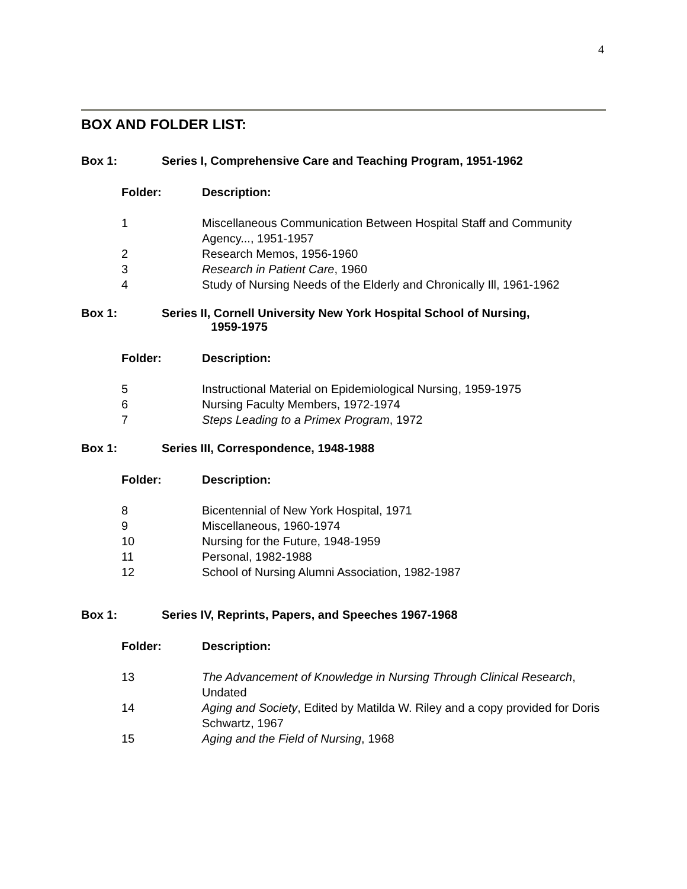4
BOX AND FOLDER LIST:
Box 1: Series I, Comprehensive Care and Teaching Program, 1951-1962
| Folder: | Description: |
| --- | --- |
| 1 | Miscellaneous Communication Between Hospital Staff and Community Agency..., 1951-1957 |
| 2 | Research Memos, 1956-1960 |
| 3 | Research in Patient Care , 1960 |
| 4 | Study of Nursing Needs of the Elderly and Chronically Ill, 1961-1962 |
Box 1: Series II, Cornell University New York Hospital School of Nursing,
1959-1975
| Folder: | Description: |
| --- | --- |
| 5 | Instructional Material on Epidemiological Nursing, 1959-1975 |
| 6 | Nursing Faculty Members, 1972-1974 |
| 7 | Steps Leading to a Primex Program , 1972 |
Box 1: Series III, Correspondence, 1948-1988
| Folder: | Description: |
| --- | --- |
| 8 | Bicentennial of New York Hospital, 1971 |
| 9 | Miscellaneous, 1960-1974 |
| 10 | Nursing for the Future, 1948-1959 |
| 11 | Personal, 1982-1988 |
| 12 | School of Nursing Alumni Association, 1982-1987 |
Box 1: Series IV, Reprints, Papers, and Speeches 1967-1968
| Folder: | Description: |
| --- | --- |
| 13 | The Advancement of Knowledge in Nursing Through Clinical Research , Undated |
| 14 | Aging and Society , Edited by Matilda W. Riley and a copy provided for Doris Schwartz, 1967 |
| 15 | Aging and the Field of Nursing , 1968 |